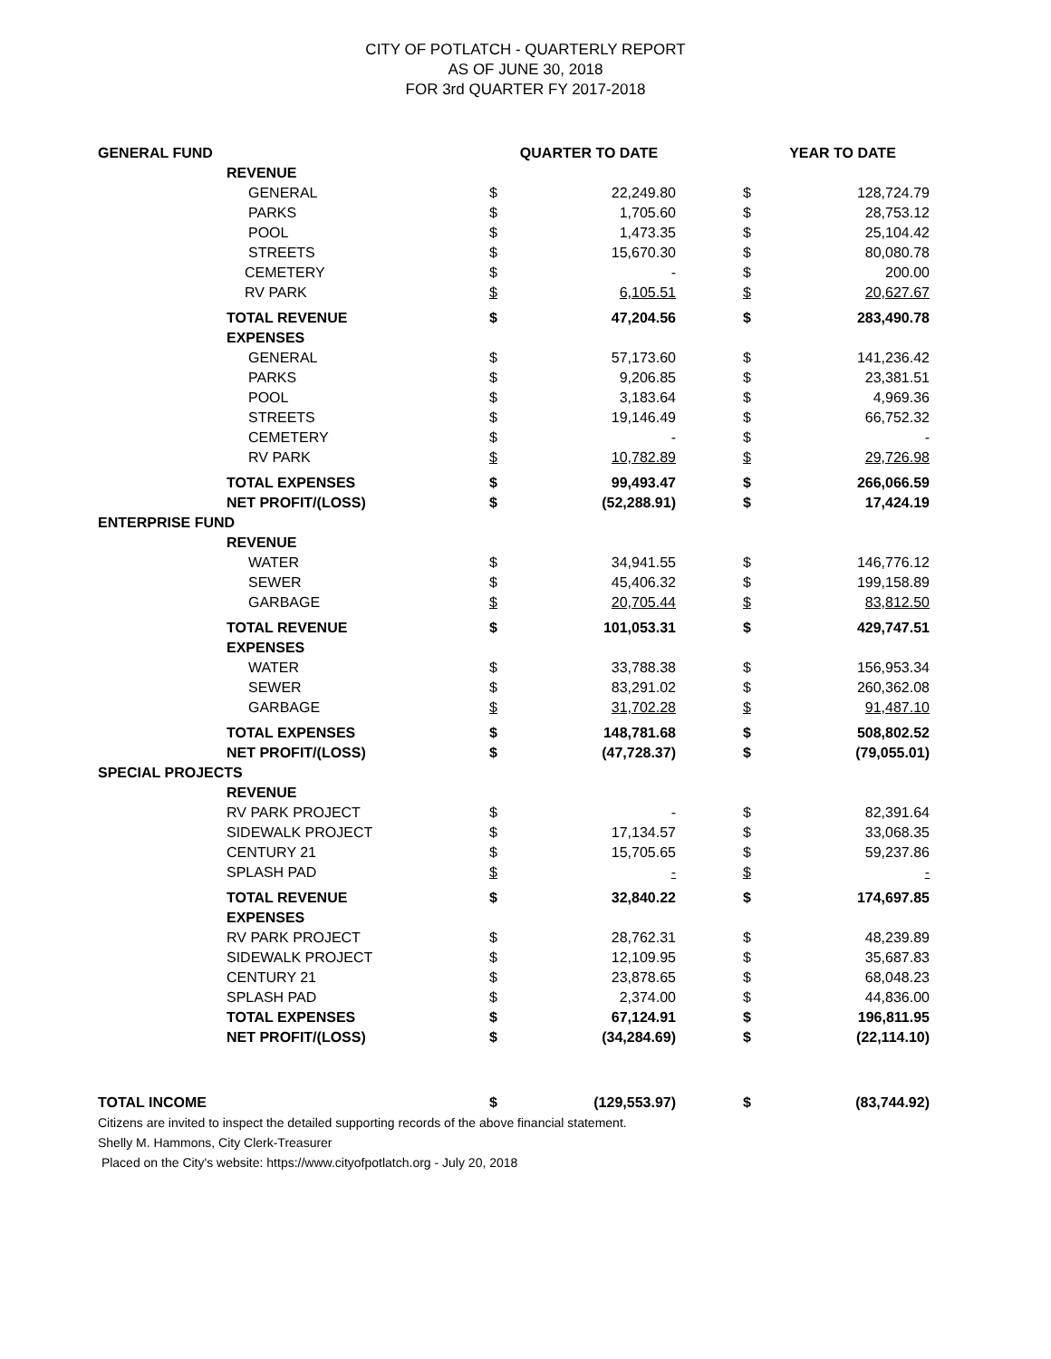CITY OF POTLATCH - QUARTERLY REPORT
AS OF JUNE 30, 2018
FOR 3rd QUARTER FY 2017-2018
| GENERAL FUND | | QUARTER TO DATE | | | YEAR TO DATE | |
| --- | --- | --- | --- | --- | --- | --- |
| | REVENUE | | | | | |
| | GENERAL | $ | 22,249.80 | | $ | 128,724.79 |
| | PARKS | $ | 1,705.60 | | $ | 28,753.12 |
| | POOL | $ | 1,473.35 | | $ | 25,104.42 |
| | STREETS | $ | 15,670.30 | | $ | 80,080.78 |
| | CEMETERY | $ | - | | $ | 200.00 |
| | RV PARK | $ | 6,105.51 | | $ | 20,627.67 |
| | TOTAL REVENUE | $ | 47,204.56 | | $ | 283,490.78 |
| | EXPENSES | | | | | |
| | GENERAL | $ | 57,173.60 | | $ | 141,236.42 |
| | PARKS | $ | 9,206.85 | | $ | 23,381.51 |
| | POOL | $ | 3,183.64 | | $ | 4,969.36 |
| | STREETS | $ | 19,146.49 | | $ | 66,752.32 |
| | CEMETERY | $ | - | | $ | - |
| | RV PARK | $ | 10,782.89 | | $ | 29,726.98 |
| | TOTAL EXPENSES | $ | 99,493.47 | | $ | 266,066.59 |
| | NET PROFIT/(LOSS) | $ | (52,288.91) | | $ | 17,424.19 |
| ENTERPRISE FUND | | | | | | |
| | REVENUE | | | | | |
| | WATER | $ | 34,941.55 | | $ | 146,776.12 |
| | SEWER | $ | 45,406.32 | | $ | 199,158.89 |
| | GARBAGE | $ | 20,705.44 | | $ | 83,812.50 |
| | TOTAL REVENUE | $ | 101,053.31 | | $ | 429,747.51 |
| | EXPENSES | | | | | |
| | WATER | $ | 33,788.38 | | $ | 156,953.34 |
| | SEWER | $ | 83,291.02 | | $ | 260,362.08 |
| | GARBAGE | $ | 31,702.28 | | $ | 91,487.10 |
| | TOTAL EXPENSES | $ | 148,781.68 | | $ | 508,802.52 |
| | NET PROFIT/(LOSS) | $ | (47,728.37) | | $ | (79,055.01) |
| SPECIAL PROJECTS | | | | | | |
| | REVENUE | | | | | |
| | RV PARK PROJECT | $ | - | | $ | 82,391.64 |
| | SIDEWALK PROJECT | $ | 17,134.57 | | $ | 33,068.35 |
| | CENTURY 21 | $ | 15,705.65 | | $ | 59,237.86 |
| | SPLASH PAD | $ | - | | $ | - |
| | TOTAL REVENUE | $ | 32,840.22 | | $ | 174,697.85 |
| | EXPENSES | | | | | |
| | RV PARK PROJECT | $ | 28,762.31 | | $ | 48,239.89 |
| | SIDEWALK PROJECT | $ | 12,109.95 | | $ | 35,687.83 |
| | CENTURY 21 | $ | 23,878.65 | | $ | 68,048.23 |
| | SPLASH PAD | $ | 2,374.00 | | $ | 44,836.00 |
| | TOTAL EXPENSES | $ | 67,124.91 | | $ | 196,811.95 |
| | NET PROFIT/(LOSS) | $ | (34,284.69) | | $ | (22,114.10) |
| TOTAL INCOME | | $ | (129,553.97) | | $ | (83,744.92) |
Citizens are invited to inspect the detailed supporting records of the above financial statement.
Shelly M. Hammons, City Clerk-Treasurer
Placed on the City's website: https://www.cityofpotlatch.org - July 20, 2018